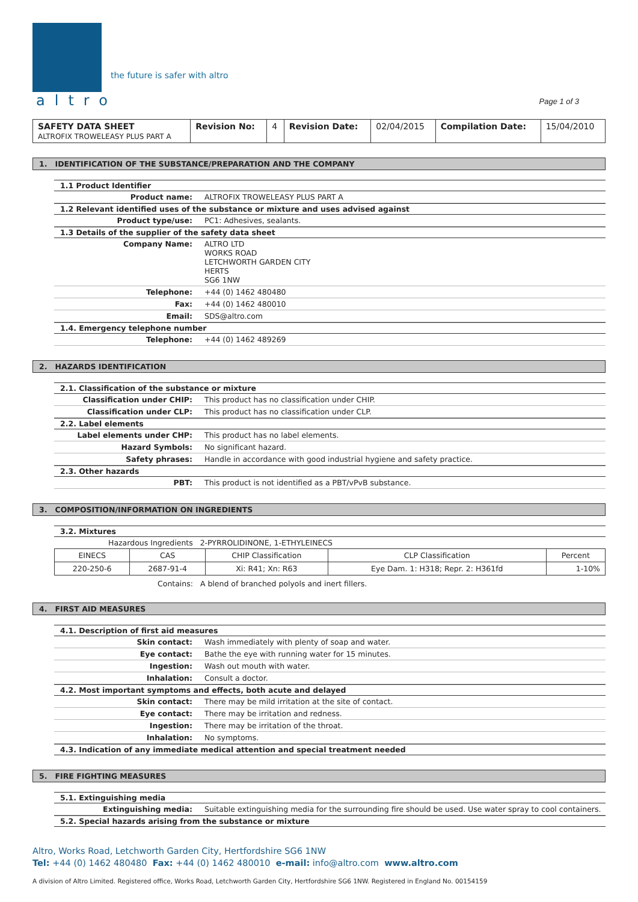the future is safer with altro
altro
Page 1 of 3
| SAFETY DATA SHEET ALTROFIX TROWELEASY PLUS PART A | Revision No: | 4 | Revision Date: | 02/04/2015 | Compilation Date: | 15/04/2010 |
1. IDENTIFICATION OF THE SUBSTANCE/PREPARATION AND THE COMPANY
1.1 Product Identifier
Product name: ALTROFIX TROWELEASY PLUS PART A
1.2 Relevant identified uses of the substance or mixture and uses advised against
Product type/use: PC1: Adhesives, sealants.
1.3 Details of the supplier of the safety data sheet
Company Name: ALTRO LTD
WORKS ROAD
LETCHWORTH GARDEN CITY
HERTS
SG6 1NW
Telephone: +44 (0) 1462 480480
Fax: +44 (0) 1462 480010
Email: SDS@altro.com
1.4. Emergency telephone number
Telephone: +44 (0) 1462 489269
2. HAZARDS IDENTIFICATION
2.1. Classification of the substance or mixture
Classification under CHIP: This product has no classification under CHIP.
Classification under CLP: This product has no classification under CLP.
2.2. Label elements
Label elements under CHP: This product has no label elements.
Hazard Symbols: No significant hazard.
Safety phrases: Handle in accordance with good industrial hygiene and safety practice.
2.3. Other hazards
PBT: This product is not identified as a PBT/vPvB substance.
3. COMPOSITION/INFORMATION ON INGREDIENTS
3.2. Mixtures
Hazardous Ingredients 2-PYRROLIDINONE, 1-ETHYLEINECS
| EINECS | CAS | CHIP Classification | CLP Classification | Percent |
| --- | --- | --- | --- | --- |
| 220-250-6 | 2687-91-4 | Xi: R41; Xn: R63 | Eye Dam. 1: H318; Repr. 2: H361fd | 1-10% |
Contains: A blend of branched polyols and inert fillers.
4. FIRST AID MEASURES
4.1. Description of first aid measures
Skin contact: Wash immediately with plenty of soap and water.
Eye contact: Bathe the eye with running water for 15 minutes.
Ingestion: Wash out mouth with water.
Inhalation: Consult a doctor.
4.2. Most important symptoms and effects, both acute and delayed
Skin contact: There may be mild irritation at the site of contact.
Eye contact: There may be irritation and redness.
Ingestion: There may be irritation of the throat.
Inhalation: No symptoms.
4.3. Indication of any immediate medical attention and special treatment needed
5. FIRE FIGHTING MEASURES
5.1. Extinguishing media
Extinguishing media: Suitable extinguishing media for the surrounding fire should be used. Use water spray to cool containers.
5.2. Special hazards arising from the substance or mixture
Altro, Works Road, Letchworth Garden City, Hertfordshire SG6 1NW
Tel: +44 (0) 1462 480480 Fax: +44 (0) 1462 480010 e-mail: info@altro.com www.altro.com
A division of Altro Limited. Registered office, Works Road, Letchworth Garden City, Hertfordshire SG6 1NW. Registered in England No. 00154159